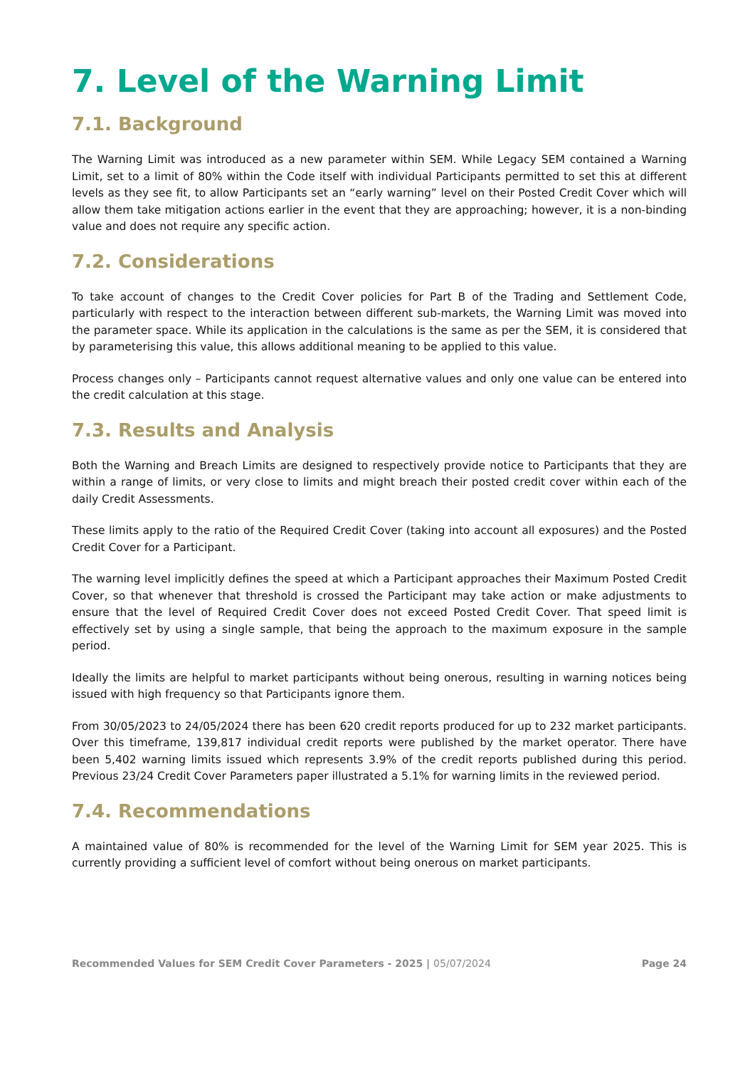7. Level of the Warning Limit
7.1. Background
The Warning Limit was introduced as a new parameter within SEM. While Legacy SEM contained a Warning Limit, set to a limit of 80% within the Code itself with individual Participants permitted to set this at different levels as they see fit, to allow Participants set an “early warning” level on their Posted Credit Cover which will allow them take mitigation actions earlier in the event that they are approaching; however, it is a non-binding value and does not require any specific action.
7.2. Considerations
To take account of changes to the Credit Cover policies for Part B of the Trading and Settlement Code, particularly with respect to the interaction between different sub-markets, the Warning Limit was moved into the parameter space. While its application in the calculations is the same as per the SEM, it is considered that by parameterising this value, this allows additional meaning to be applied to this value.
Process changes only – Participants cannot request alternative values and only one value can be entered into the credit calculation at this stage.
7.3. Results and Analysis
Both the Warning and Breach Limits are designed to respectively provide notice to Participants that they are within a range of limits, or very close to limits and might breach their posted credit cover within each of the daily Credit Assessments.
These limits apply to the ratio of the Required Credit Cover (taking into account all exposures) and the Posted Credit Cover for a Participant.
The warning level implicitly defines the speed at which a Participant approaches their Maximum Posted Credit Cover, so that whenever that threshold is crossed the Participant may take action or make adjustments to ensure that the level of Required Credit Cover does not exceed Posted Credit Cover. That speed limit is effectively set by using a single sample, that being the approach to the maximum exposure in the sample period.
Ideally the limits are helpful to market participants without being onerous, resulting in warning notices being issued with high frequency so that Participants ignore them.
From 30/05/2023 to 24/05/2024 there has been 620 credit reports produced for up to 232 market participants. Over this timeframe, 139,817 individual credit reports were published by the market operator. There have been 5,402 warning limits issued which represents 3.9% of the credit reports published during this period. Previous 23/24 Credit Cover Parameters paper illustrated a 5.1% for warning limits in the reviewed period.
7.4. Recommendations
A maintained value of 80% is recommended for the level of the Warning Limit for SEM year 2025. This is currently providing a sufficient level of comfort without being onerous on market participants.
Recommended Values for SEM Credit Cover Parameters - 2025 | 05/07/2024
Page 24